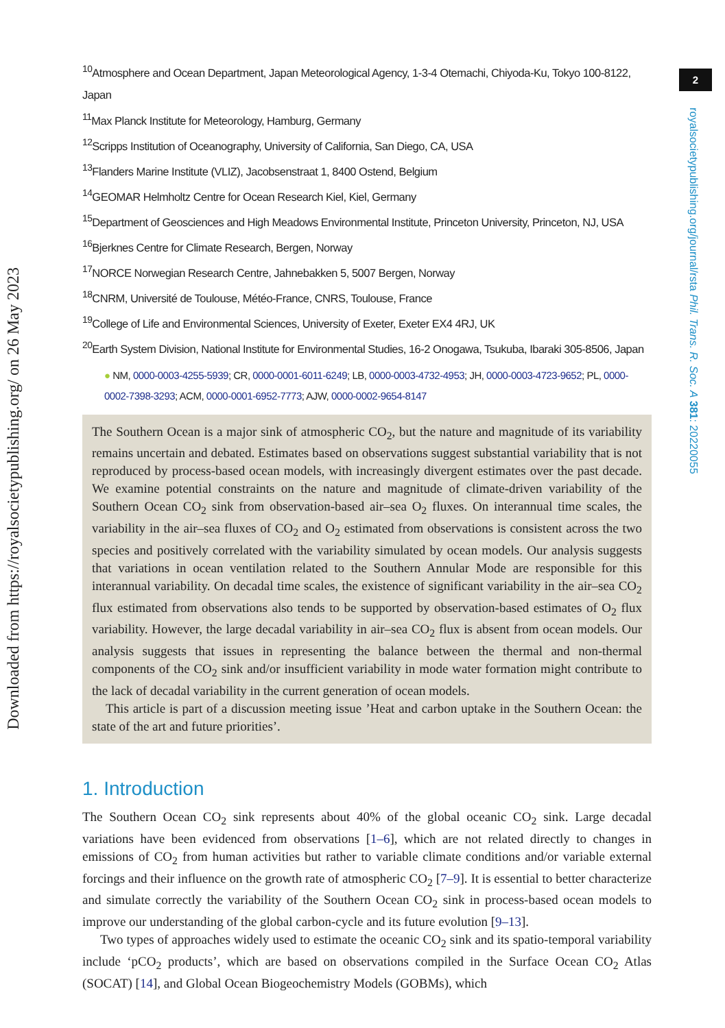<sup>10</sup> Atmosphere and Ocean Department, Japan Meteorological Agency, 1-3-4 Otemachi, Chiyoda-Ku, Tokyo 100-8122, Japan
<sup>11</sup> Max Planck Institute for Meteorology, Hamburg, Germany
<sup>12</sup> Scripps Institution of Oceanography, University of California, San Diego, CA, USA
<sup>13</sup> Flanders Marine Institute (VLIZ), Jacobsenstraat 1, 8400 Ostend, Belgium
<sup>14</sup> GEOMAR Helmholtz Centre for Ocean Research Kiel, Kiel, Germany
<sup>15</sup> Department of Geosciences and High Meadows Environmental Institute, Princeton University, Princeton, NJ, USA
<sup>16</sup> Bjerknes Centre for Climate Research, Bergen, Norway
<sup>17</sup>NORCE Norwegian Research Centre, Jahnebakken 5, 5007 Bergen, Norway
<sup>18</sup>CNRM, Université de Toulouse, Météo-France, CNRS, Toulouse, France
<sup>19</sup> College of Life and Environmental Sciences, University of Exeter, Exeter EX4 4RJ, UK
<sup>20</sup> Earth System Division, National Institute for Environmental Studies, 16-2 Onogawa, Tsukuba, Ibaraki 305-8506, Japan
● NM, 0000-0003-4255-5939; CR, 0000-0001-6011-6249; LB, 0000-0003-4732-4953; JH, 0000-0003-4723-9652; PL, 0000-0002-7398-3293; ACM, 0000-0001-6952-7773; AJW, 0000-0002-9654-8147
The Southern Ocean is a major sink of atmospheric CO<sub>2</sub>, but the nature and magnitude of its variability remains uncertain and debated. Estimates based on observations suggest substantial variability that is not reproduced by process-based ocean models, with increasingly divergent estimates over the past decade. We examine potential constraints on the nature and magnitude of climate-driven variability of the Southern Ocean CO<sub>2</sub> sink from observation-based air–sea O<sub>2</sub> fluxes. On interannual time scales, the variability in the air–sea fluxes of CO<sub>2</sub> and O<sub>2</sub> estimated from observations is consistent across the two species and positively correlated with the variability simulated by ocean models. Our analysis suggests that variations in ocean ventilation related to the Southern Annular Mode are responsible for this interannual variability. On decadal time scales, the existence of significant variability in the air–sea CO<sub>2</sub> flux estimated from observations also tends to be supported by observation-based estimates of O<sub>2</sub> flux variability. However, the large decadal variability in air–sea CO<sub>2</sub> flux is absent from ocean models. Our analysis suggests that issues in representing the balance between the thermal and non-thermal components of the CO<sub>2</sub> sink and/or insufficient variability in mode water formation might contribute to the lack of decadal variability in the current generation of ocean models.
This article is part of a discussion meeting issue ’Heat and carbon uptake in the Southern Ocean: the state of the art and future priorities’.
1. Introduction
The Southern Ocean CO<sub>2</sub> sink represents about 40% of the global oceanic CO<sub>2</sub> sink. Large decadal variations have been evidenced from observations [1–6], which are not related directly to changes in emissions of CO<sub>2</sub> from human activities but rather to variable climate conditions and/or variable external forcings and their influence on the growth rate of atmospheric CO<sub>2</sub> [7–9]. It is essential to better characterize and simulate correctly the variability of the Southern Ocean CO<sub>2</sub> sink in process-based ocean models to improve our understanding of the global carbon-cycle and its future evolution [9–13].
Two types of approaches widely used to estimate the oceanic CO<sub>2</sub> sink and its spatio-temporal variability include ‘pCO<sub>2</sub> products’, which are based on observations compiled in the Surface Ocean CO<sub>2</sub> Atlas (SOCAT) [14], and Global Ocean Biogeochemistry Models (GOBMs), which
2
royalsocietypublishing.org/journal/rsta Phil. Trans. R. Soc. A 381: 20220055
Downloaded from https://royalsocietypublishing.org/ on 26 May 2023